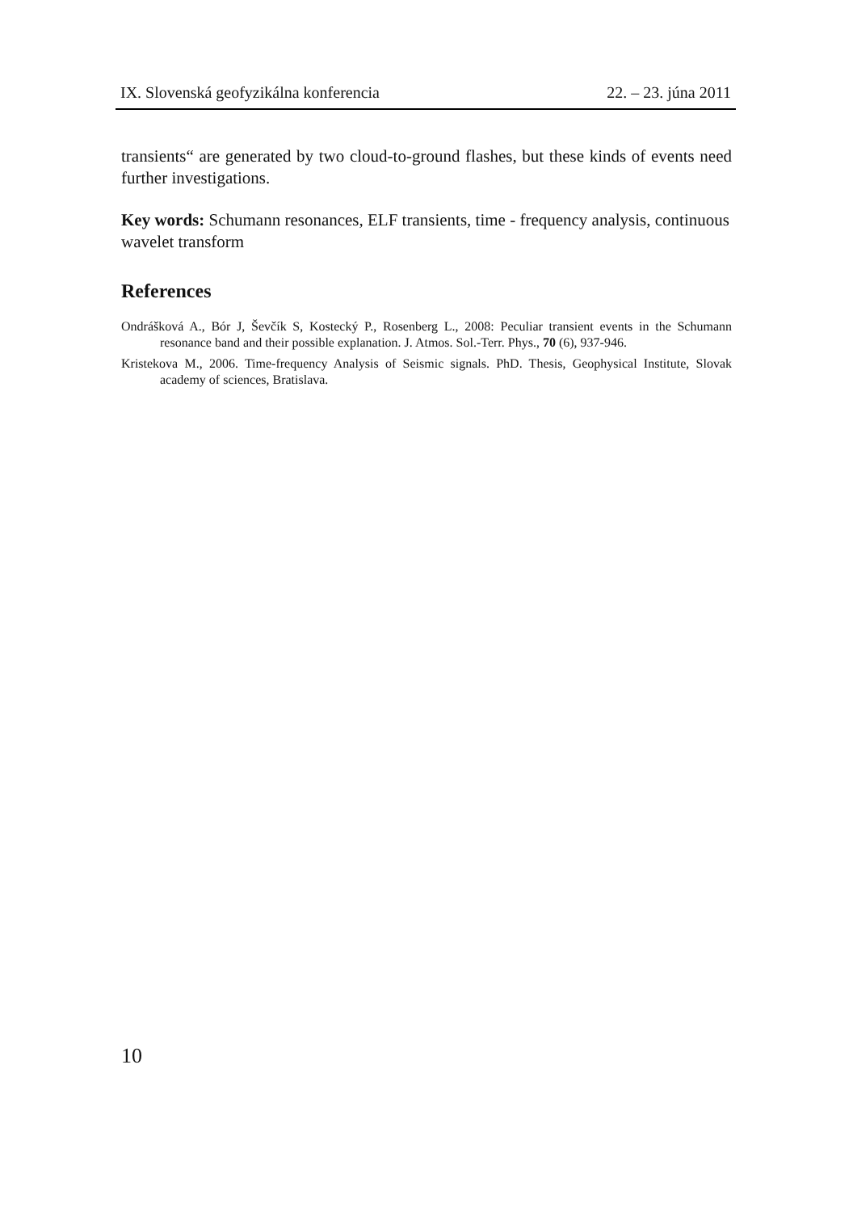IX. Slovenská geofyzikálna konferencia 22. – 23. júna 2011
transients“ are generated by two cloud-to-ground flashes, but these kinds of events need further investigations.
Key words: Schumann resonances, ELF transients, time - frequency analysis, continuous wavelet transform
References
Ondrášková A., Bór J, Ševčík S, Kostecký P., Rosenberg L., 2008: Peculiar transient events in the Schumann resonance band and their possible explanation. J. Atmos. Sol.-Terr. Phys., 70 (6), 937-946.
Kristekova M., 2006. Time-frequency Analysis of Seismic signals. PhD. Thesis, Geophysical Institute, Slovak academy of sciences, Bratislava.
10